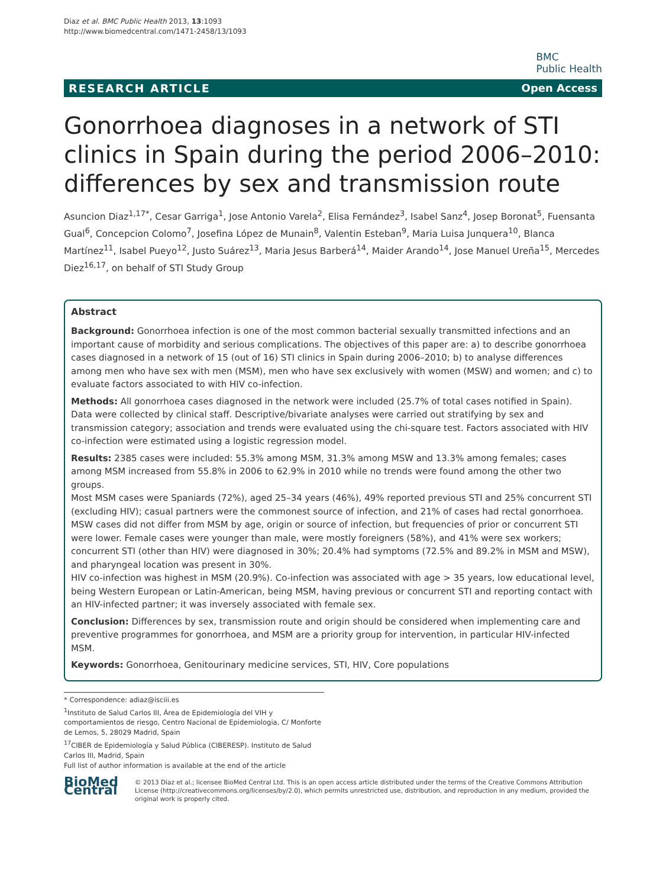Diaz et al. BMC Public Health 2013, 13:1093
http://www.biomedcentral.com/1471-2458/13/1093
BMC
Public Health
RESEARCH ARTICLE Open Access
Gonorrhoea diagnoses in a network of STI clinics in Spain during the period 2006–2010: differences by sex and transmission route
Asuncion Diaz<sup>1,17*</sup>, Cesar Garriga<sup>1</sup>, Jose Antonio Varela<sup>2</sup>, Elisa Fernández<sup>3</sup>, Isabel Sanz<sup>4</sup>, Josep Boronat<sup>5</sup>, Fuensanta Gual<sup>6</sup>, Concepcion Colomo<sup>7</sup>, Josefina López de Munain<sup>8</sup>, Valentin Esteban<sup>9</sup>, Maria Luisa Junquera<sup>10</sup>, Blanca Martínez<sup>11</sup>, Isabel Pueyo<sup>12</sup>, Justo Suárez<sup>13</sup>, Maria Jesus Barberá<sup>14</sup>, Maider Arando<sup>14</sup>, Jose Manuel Ureña<sup>15</sup>, Mercedes Diez<sup>16,17</sup>, on behalf of STI Study Group
Abstract
Background: Gonorrhoea infection is one of the most common bacterial sexually transmitted infections and an important cause of morbidity and serious complications. The objectives of this paper are: a) to describe gonorrhoea cases diagnosed in a network of 15 (out of 16) STI clinics in Spain during 2006–2010; b) to analyse differences among men who have sex with men (MSM), men who have sex exclusively with women (MSW) and women; and c) to evaluate factors associated to with HIV co-infection.
Methods: All gonorrhoea cases diagnosed in the network were included (25.7% of total cases notified in Spain). Data were collected by clinical staff. Descriptive/bivariate analyses were carried out stratifying by sex and transmission category; association and trends were evaluated using the chi-square test. Factors associated with HIV co-infection were estimated using a logistic regression model.
Results: 2385 cases were included: 55.3% among MSM, 31.3% among MSW and 13.3% among females; cases among MSM increased from 55.8% in 2006 to 62.9% in 2010 while no trends were found among the other two groups.
Most MSM cases were Spaniards (72%), aged 25–34 years (46%), 49% reported previous STI and 25% concurrent STI (excluding HIV); casual partners were the commonest source of infection, and 21% of cases had rectal gonorrhoea. MSW cases did not differ from MSM by age, origin or source of infection, but frequencies of prior or concurrent STI were lower. Female cases were younger than male, were mostly foreigners (58%), and 41% were sex workers; concurrent STI (other than HIV) were diagnosed in 30%; 20.4% had symptoms (72.5% and 89.2% in MSM and MSW), and pharyngeal location was present in 30%.
HIV co-infection was highest in MSM (20.9%). Co-infection was associated with age > 35 years, low educational level, being Western European or Latin-American, being MSM, having previous or concurrent STI and reporting contact with an HIV-infected partner; it was inversely associated with female sex.
Conclusion: Differences by sex, transmission route and origin should be considered when implementing care and preventive programmes for gonorrhoea, and MSM are a priority group for intervention, in particular HIV-infected MSM.
Keywords: Gonorrhoea, Genitourinary medicine services, STI, HIV, Core populations
* Correspondence: adiaz@isciii.es
<sup>1</sup> Instituto de Salud Carlos III, Área de Epidemiología del VIH y comportamientos de riesgo, Centro Nacional de Epidemiologia, C/ Monforte de Lemos, 5, 28029 Madrid, Spain
<sup>17</sup>CIBER de Epidemiología y Salud Pública (CIBERESP). Instituto de Salud Carlos III, Madrid, Spain
Full list of author information is available at the end of the article
BioMed Central
© 2013 Diaz et al.; licensee BioMed Central Ltd. This is an open access article distributed under the terms of the Creative Commons Attribution License (http://creativecommons.org/licenses/by/2.0), which permits unrestricted use, distribution, and reproduction in any medium, provided the original work is properly cited.